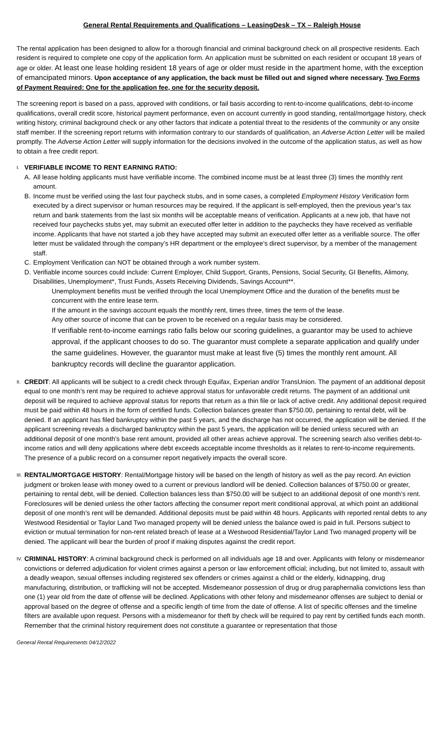General Rental Requirements and Qualifications – LeasingDesk – TX – Raleigh House
The rental application has been designed to allow for a thorough financial and criminal background check on all prospective residents. Each resident is required to complete one copy of the application form. An application must be submitted on each resident or occupant 18 years of age or older. At least one lease holding resident 18 years of age or older must reside in the apartment home, with the exception of emancipated minors. Upon acceptance of any application, the back must be filled out and signed where necessary. Two Forms of Payment Required: One for the application fee, one for the security deposit.
The screening report is based on a pass, approved with conditions, or fail basis according to rent-to-income qualifications, debt-to-income qualifications, overall credit score, historical payment performance, even on account currently in good standing, rental/mortgage history, check writing history, criminal background check or any other factors that indicate a potential threat to the residents of the community or any onsite staff member. If the screening report returns with information contrary to our standards of qualification, an Adverse Action Letter will be mailed promptly. The Adverse Action Letter will supply information for the decisions involved in the outcome of the application status, as well as how to obtain a free credit report.
I.
VERIFIABLE INCOME TO RENT EARNING RATIO:
A. All lease holding applicants must have verifiable income. The combined income must be at least three (3) times the monthly rent amount.
B. Income must be verified using the last four paycheck stubs, and in some cases, a completed Employment History Verification form executed by a direct supervisor or human resources may be required. If the applicant is self-employed, then the previous year’s tax return and bank statements from the last six months will be acceptable means of verification. Applicants at a new job, that have not received four paychecks stubs yet, may submit an executed offer letter in addition to the paychecks they have received as verifiable income. Applicants that have not started a job they have accepted may submit an executed offer letter as a verifiable source. The offer letter must be validated through the company’s HR department or the employee’s direct supervisor, by a member of the management staff.
C. Employment Verification can NOT be obtained through a work number system.
D. Verifiable income sources could include: Current Employer, Child Support, Grants, Pensions, Social Security, GI Benefits, Alimony, Disabilities, Unemployment*, Trust Funds, Assets Receiving Dividends, Savings Account**.
Unemployment benefits must be verified through the local Unemployment Office and the duration of the benefits must be concurrent with the entire lease term.
If the amount in the savings account equals the monthly rent, times three, times the term of the lease.
Any other source of income that can be proven to be received on a regular basis may be considered.
If verifiable rent-to-income earnings ratio falls below our scoring guidelines, a guarantor may be used to achieve approval, if the applicant chooses to do so. The guarantor must complete a separate application and qualify under the same guidelines. However, the guarantor must make at least five (5) times the monthly rent amount. All bankruptcy records will decline the guarantor application.
II.
CREDIT: All applicants will be subject to a credit check through Equifax, Experian and/or TransUnion. The payment of an additional deposit equal to one month’s rent may be required to achieve approval status for unfavorable credit returns. The payment of an additional unit deposit will be required to achieve approval status for reports that return as a thin file or lack of active credit. Any additional deposit required must be paid within 48 hours in the form of certified funds. Collection balances greater than $750.00, pertaining to rental debt, will be denied. If an applicant has filed bankruptcy within the past 5 years, and the discharge has not occurred, the application will be denied. If the applicant screening reveals a discharged bankruptcy within the past 5 years, the application will be denied unless secured with an additional deposit of one month’s base rent amount, provided all other areas achieve approval. The screening search also verifies debt-to-income ratios and will deny applications where debt exceeds acceptable income thresholds as it relates to rent-to-income requirements. The presence of a public record on a consumer report negatively impacts the overall score.
III.
RENTAL/MORTGAGE HISTORY: Rental/Mortgage history will be based on the length of history as well as the pay record. An eviction judgment or broken lease with money owed to a current or previous landlord will be denied. Collection balances of $750.00 or greater, pertaining to rental debt, will be denied. Collection balances less than $750.00 will be subject to an additional deposit of one month’s rent. Foreclosures will be denied unless the other factors affecting the consumer report merit conditional approval, at which point an additional deposit of one month’s rent will be demanded. Additional deposits must be paid within 48 hours. Applicants with reported rental debts to any Westwood Residential or Taylor Land Two managed property will be denied unless the balance owed is paid in full. Persons subject to eviction or mutual termination for non-rent related breach of lease at a Westwood Residential/Taylor Land Two managed property will be denied. The applicant will bear the burden of proof if making disputes against the credit report.
IV.
CRIMINAL HISTORY: A criminal background check is performed on all individuals age 18 and over. Applicants with felony or misdemeanor convictions or deferred adjudication for violent crimes against a person or law enforcement official; including, but not limited to, assault with a deadly weapon, sexual offenses including registered sex offenders or crimes against a child or the elderly, kidnapping, drug manufacturing, distribution, or trafficking will not be accepted. Misdemeanor possession of drug or drug paraphernalia convictions less than one (1) year old from the date of offense will be declined. Applications with other felony and misdemeanor offenses are subject to denial or approval based on the degree of offense and a specific length of time from the date of offense. A list of specific offenses and the timeline filters are available upon request. Persons with a misdemeanor for theft by check will be required to pay rent by certified funds each month. Remember that the criminal history requirement does not constitute a guarantee or representation that those
General Rental Requirements 04/12/2022